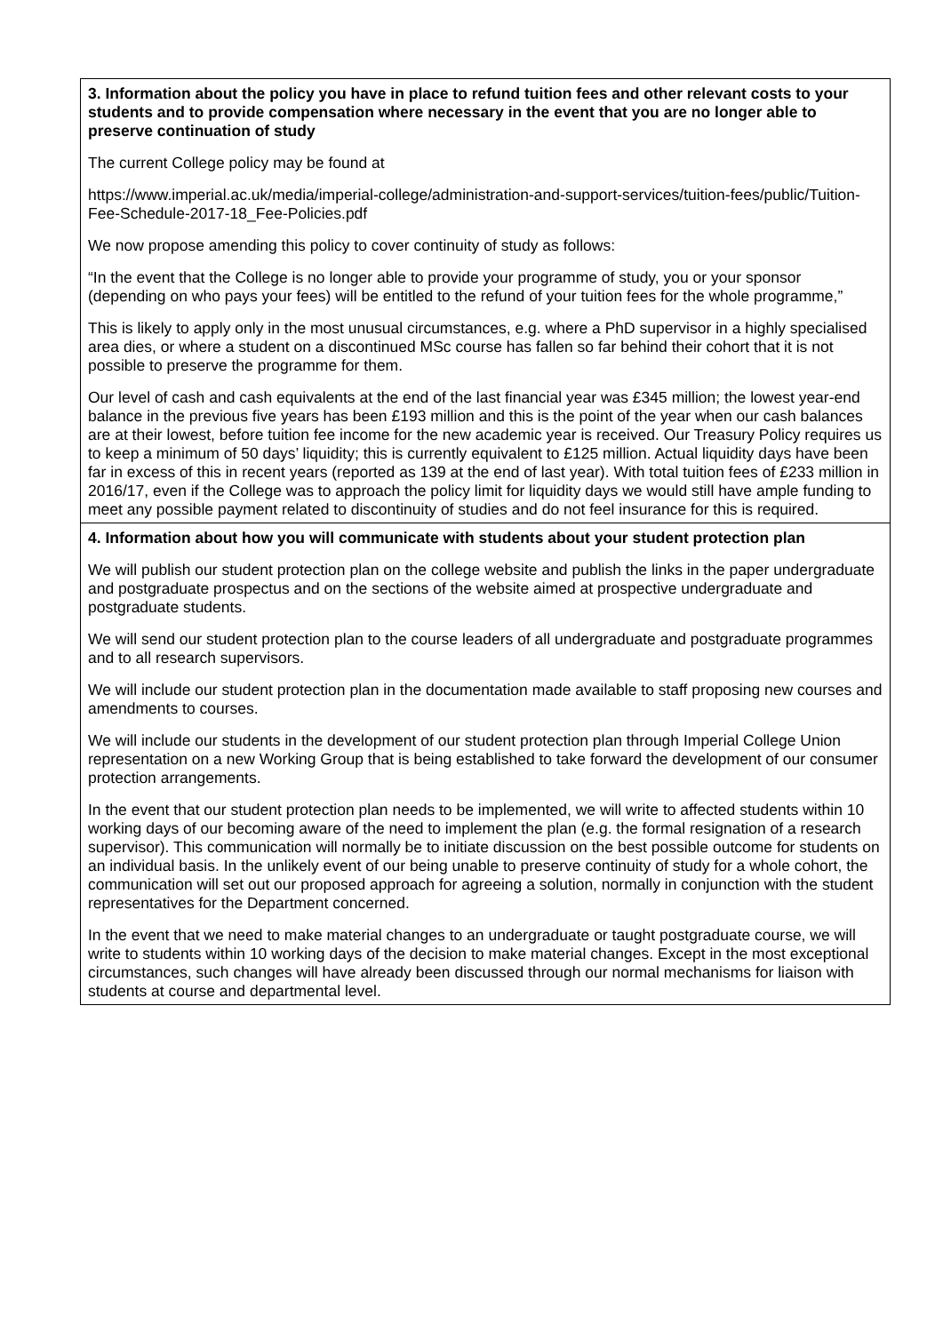| 3. Information about the policy you have in place to refund tuition fees and other relevant costs to your students and to provide compensation where necessary in the event that you are no longer able to preserve continuation of study The current College policy may be found at https://www.imperial.ac.uk/media/imperial-college/administration-and-support-services/tuition-fees/public/Tuition-Fee-Schedule-2017-18_Fee-Policies.pdf We now propose amending this policy to cover continuity of study as follows: “In the event that the College is no longer able to provide your programme of study, you or your sponsor (depending on who pays your fees) will be entitled to the refund of your tuition fees for the whole programme,” This is likely to apply only in the most unusual circumstances, e.g. where a PhD supervisor in a highly specialised area dies, or where a student on a discontinued MSc course has fallen so far behind their cohort that it is not possible to preserve the programme for them. Our level of cash and cash equivalents at the end of the last financial year was £345 million; the lowest year-end balance in the previous five years has been £193 million and this is the point of the year when our cash balances are at their lowest, before tuition fee income for the new academic year is received. Our Treasury Policy requires us to keep a minimum of 50 days’ liquidity; this is currently equivalent to £125 million. Actual liquidity days have been far in excess of this in recent years (reported as 139 at the end of last year). With total tuition fees of £233 million in 2016/17, even if the College was to approach the policy limit for liquidity days we would still have ample funding to meet any possible payment related to discontinuity of studies and do not feel insurance for this is required. |
| 4. Information about how you will communicate with students about your student protection plan We will publish our student protection plan on the college website and publish the links in the paper undergraduate and postgraduate prospectus and on the sections of the website aimed at prospective undergraduate and postgraduate students. We will send our student protection plan to the course leaders of all undergraduate and postgraduate programmes and to all research supervisors. We will include our student protection plan in the documentation made available to staff proposing new courses and amendments to courses. We will include our students in the development of our student protection plan through Imperial College Union representation on a new Working Group that is being established to take forward the development of our consumer protection arrangements. In the event that our student protection plan needs to be implemented, we will write to affected students within 10 working days of our becoming aware of the need to implement the plan (e.g. the formal resignation of a research supervisor). This communication will normally be to initiate discussion on the best possible outcome for students on an individual basis. In the unlikely event of our being unable to preserve continuity of study for a whole cohort, the communication will set out our proposed approach for agreeing a solution, normally in conjunction with the student representatives for the Department concerned. In the event that we need to make material changes to an undergraduate or taught postgraduate course, we will write to students within 10 working days of the decision to make material changes. Except in the most exceptional circumstances, such changes will have already been discussed through our normal mechanisms for liaison with students at course and departmental level. |